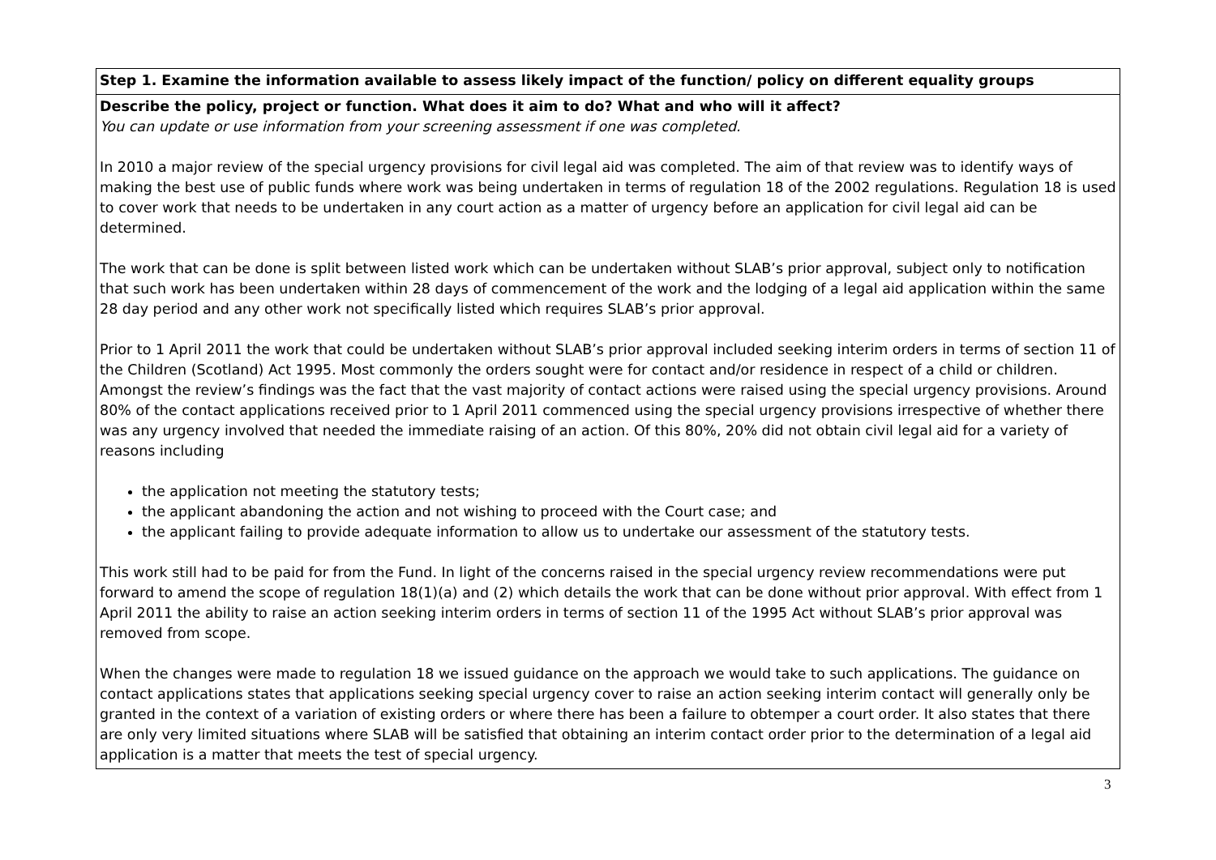| Step 1. Examine the information available to assess likely impact of the function/ policy on different equality groups |
| Describe the policy, project or function. What does it aim to do? What and who will it affect? You can update or use information from your screening assessment if one was completed. In 2010 a major review of the special urgency provisions for civil legal aid was completed. The aim of that review was to identify ways of making the best use of public funds where work was being undertaken in terms of regulation 18 of the 2002 regulations. Regulation 18 is used to cover work that needs to be undertaken in any court action as a matter of urgency before an application for civil legal aid can be determined. The work that can be done is split between listed work which can be undertaken without SLAB’s prior approval, subject only to notification that such work has been undertaken within 28 days of commencement of the work and the lodging of a legal aid application within the same 28 day period and any other work not specifically listed which requires SLAB’s prior approval. Prior to 1 April 2011 the work that could be undertaken without SLAB’s prior approval included seeking interim orders in terms of section 11 of the Children (Scotland) Act 1995. Most commonly the orders sought were for contact and/or residence in respect of a child or children. Amongst the review’s findings was the fact that the vast majority of contact actions were raised using the special urgency provisions. Around 80% of the contact applications received prior to 1 April 2011 commenced using the special urgency provisions irrespective of whether there was any urgency involved that needed the immediate raising of an action. Of this 80%, 20% did not obtain civil legal aid for a variety of reasons including the application not meeting the statutory tests; the applicant abandoning the action and not wishing to proceed with the Court case; and the applicant failing to provide adequate information to allow us to undertake our assessment of the statutory tests. This work still had to be paid for from the Fund. In light of the concerns raised in the special urgency review recommendations were put forward to amend the scope of regulation 18(1)(a) and (2) which details the work that can be done without prior approval. With effect from 1 April 2011 the ability to raise an action seeking interim orders in terms of section 11 of the 1995 Act without SLAB’s prior approval was removed from scope. When the changes were made to regulation 18 we issued guidance on the approach we would take to such applications. The guidance on contact applications states that applications seeking special urgency cover to raise an action seeking interim contact will generally only be granted in the context of a variation of existing orders or where there has been a failure to obtemper a court order. It also states that there are only very limited situations where SLAB will be satisfied that obtaining an interim contact order prior to the determination of a legal aid application is a matter that meets the test of special urgency. |
3